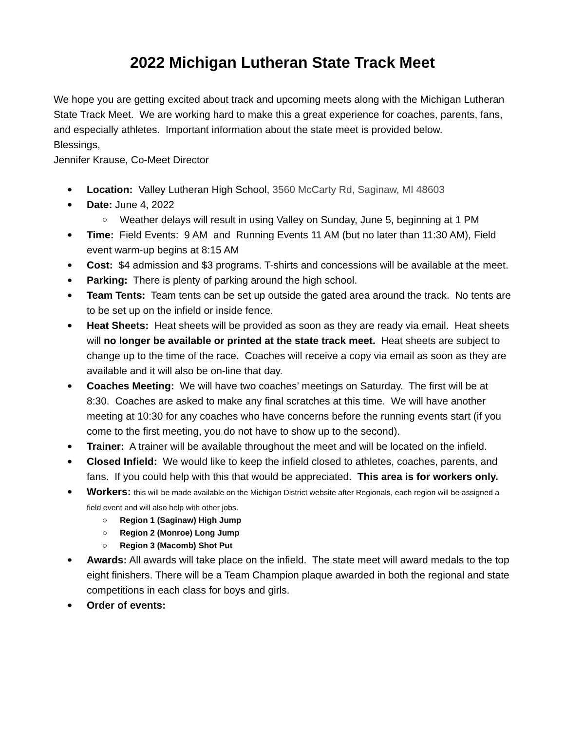2022 Michigan Lutheran State Track Meet
We hope you are getting excited about track and upcoming meets along with the Michigan Lutheran State Track Meet. We are working hard to make this a great experience for coaches, parents, fans, and especially athletes. Important information about the state meet is provided below.
Blessings,
Jennifer Krause, Co-Meet Director
Location: Valley Lutheran High School, 3560 McCarty Rd, Saginaw, MI 48603
Date: June 4, 2022
Weather delays will result in using Valley on Sunday, June 5, beginning at 1 PM
Time: Field Events: 9 AM and Running Events 11 AM (but no later than 11:30 AM), Field event warm-up begins at 8:15 AM
Cost: $4 admission and $3 programs. T-shirts and concessions will be available at the meet.
Parking: There is plenty of parking around the high school.
Team Tents: Team tents can be set up outside the gated area around the track. No tents are to be set up on the infield or inside fence.
Heat Sheets: Heat sheets will be provided as soon as they are ready via email. Heat sheets will no longer be available or printed at the state track meet. Heat sheets are subject to change up to the time of the race. Coaches will receive a copy via email as soon as they are available and it will also be on-line that day.
Coaches Meeting: We will have two coaches’ meetings on Saturday. The first will be at 8:30. Coaches are asked to make any final scratches at this time. We will have another meeting at 10:30 for any coaches who have concerns before the running events start (if you come to the first meeting, you do not have to show up to the second).
Trainer: A trainer will be available throughout the meet and will be located on the infield.
Closed Infield: We would like to keep the infield closed to athletes, coaches, parents, and fans. If you could help with this that would be appreciated. This area is for workers only.
Workers: this will be made available on the Michigan District website after Regionals, each region will be assigned a field event and will also help with other jobs.
Region 1 (Saginaw) High Jump
Region 2 (Monroe) Long Jump
Region 3 (Macomb) Shot Put
Awards: All awards will take place on the infield. The state meet will award medals to the top eight finishers. There will be a Team Champion plaque awarded in both the regional and state competitions in each class for boys and girls.
Order of events: